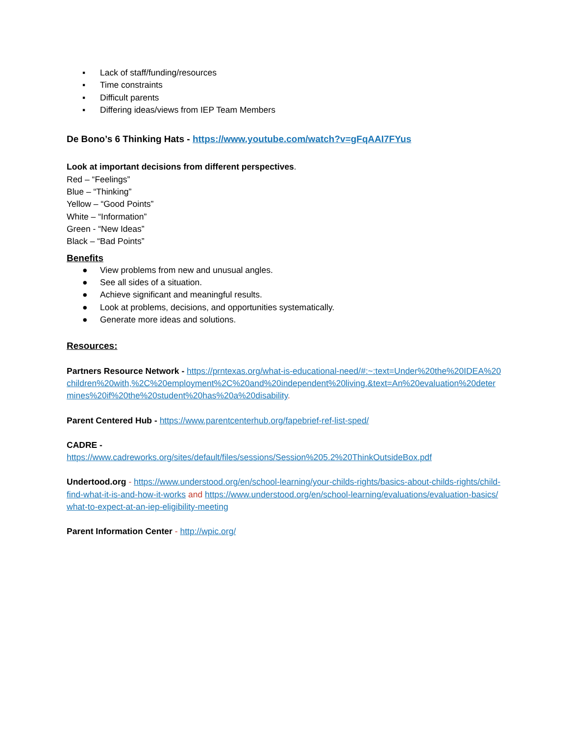▪ Lack of staff/funding/resources
▪ Time constraints
▪ Difficult parents
▪ Differing ideas/views from IEP Team Members
De Bono’s 6 Thinking Hats - https://www.youtube.com/watch?v=gFqAAI7FYus
Look at important decisions from different perspectives.
Red – “Feelings”
Blue – “Thinking”
Yellow – “Good Points”
White – “Information”
Green - “New Ideas”
Black – “Bad Points”
Benefits
● View problems from new and unusual angles.
● See all sides of a situation.
● Achieve significant and meaningful results.
● Look at problems, decisions, and opportunities systematically.
● Generate more ideas and solutions.
Resources:
Partners Resource Network - https://prntexas.org/what-is-educational-need/#:~:text=Under%20the%20IDEA%20children%20with,%2C%20employment%2C%20and%20independent%20living.&text=An%20evaluation%20determines%20if%20the%20student%20has%20a%20disability.
Parent Centered Hub - https://www.parentcenterhub.org/fapebrief-ref-list-sped/
CADRE -
https://www.cadreworks.org/sites/default/files/sessions/Session%205.2%20ThinkOutsideBox.pdf
Undertood.org - https://www.understood.org/en/school-learning/your-childs-rights/basics-about-childs-rights/child-find-what-it-is-and-how-it-works and https://www.understood.org/en/school-learning/evaluations/evaluation-basics/what-to-expect-at-an-iep-eligibility-meeting
Parent Information Center - http://wpic.org/